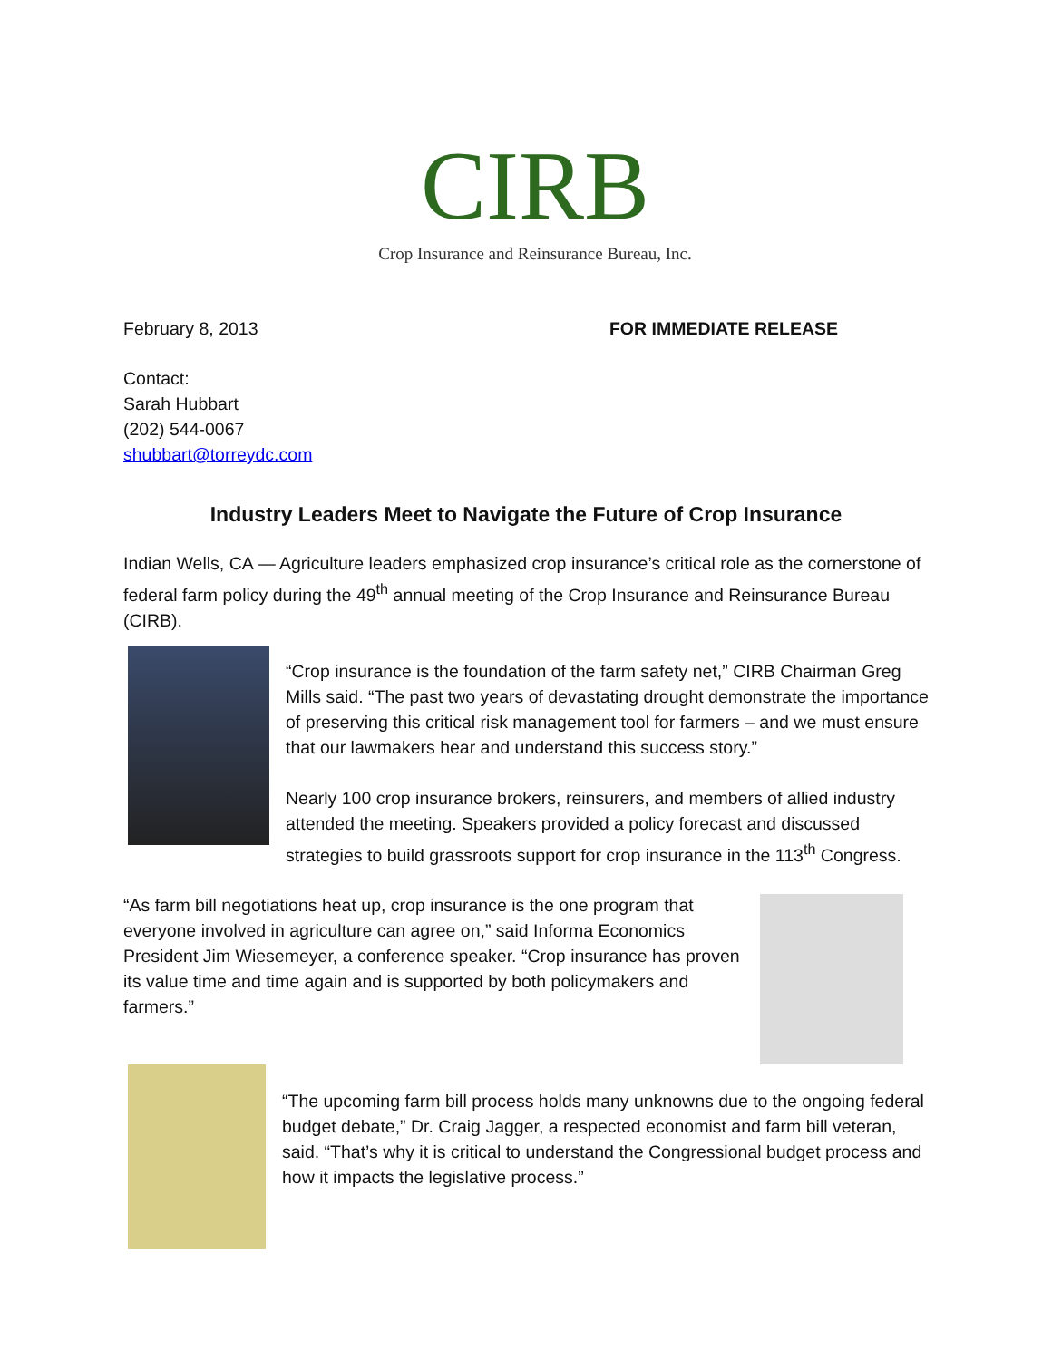CIRB
Crop Insurance and Reinsurance Bureau, Inc.
February 8, 2013 FOR IMMEDIATE RELEASE
Contact:
Sarah Hubbart
(202) 544-0067
shubbart@torreydc.com
Industry Leaders Meet to Navigate the Future of Crop Insurance
Indian Wells, CA — Agriculture leaders emphasized crop insurance’s critical role as the cornerstone of federal farm policy during the 49<sup>th</sup> annual meeting of the Crop Insurance and Reinsurance Bureau (CIRB).
“Crop insurance is the foundation of the farm safety net,” CIRB Chairman Greg Mills said. “The past two years of devastating drought demonstrate the importance of preserving this critical risk management tool for farmers – and we must ensure that our lawmakers hear and understand this success story.”
Nearly 100 crop insurance brokers, reinsurers, and members of allied industry attended the meeting. Speakers provided a policy forecast and discussed strategies to build grassroots support for crop insurance in the 113<sup>th</sup> Congress.
“As farm bill negotiations heat up, crop insurance is the one program that everyone involved in agriculture can agree on,” said Informa Economics President Jim Wiesemeyer, a conference speaker. “Crop insurance has proven its value time and time again and is supported by both policymakers and farmers.”
“The upcoming farm bill process holds many unknowns due to the ongoing federal budget debate,” Dr. Craig Jagger, a respected economist and farm bill veteran, said. “That’s why it is critical to understand the Congressional budget process and how it impacts the legislative process.”